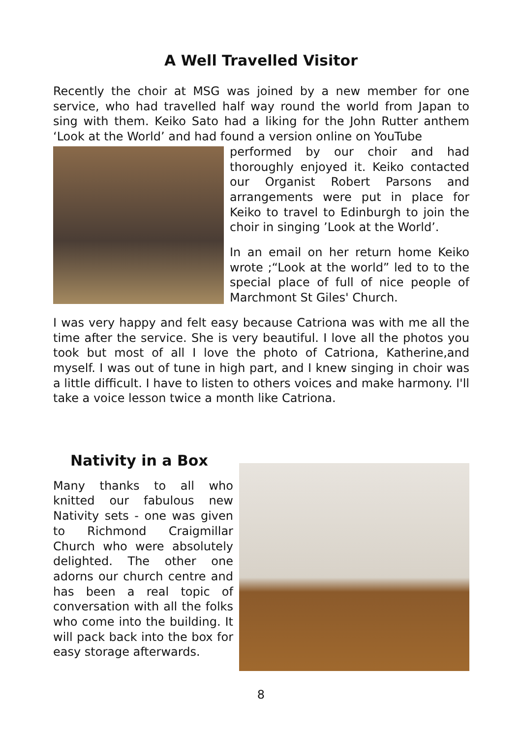A Well Travelled Visitor
Recently the choir at MSG was joined by a new member for one service, who had travelled half way round the world from Japan to sing with them. Keiko Sato had a liking for the John Rutter anthem ‘Look at the World’ and had found a version online on YouTube
performed by our choir and had thoroughly enjoyed it. Keiko contacted our Organist Robert Parsons and arrangements were put in place for Keiko to travel to Edinburgh to join the choir in singing ’Look at the World’.
In an email on her return home Keiko wrote ;“Look at the world” led to to the special place of full of nice people of Marchmont St Giles' Church.
I was very happy and felt easy because Catriona was with me all the time after the service. She is very beautiful. I love all the photos you took but most of all I love the photo of Catriona, Katherine,and myself. I was out of tune in high part, and I knew singing in choir was a little difficult. I have to listen to others voices and make harmony. I'll take a voice lesson twice a month like Catriona.
Nativity in a Box
Many thanks to all who knitted our fabulous new Nativity sets - one was given to Richmond Craigmillar Church who were absolutely delighted. The other one adorns our church centre and has been a real topic of conversation with all the folks who come into the building. It will pack back into the box for easy storage afterwards.
8